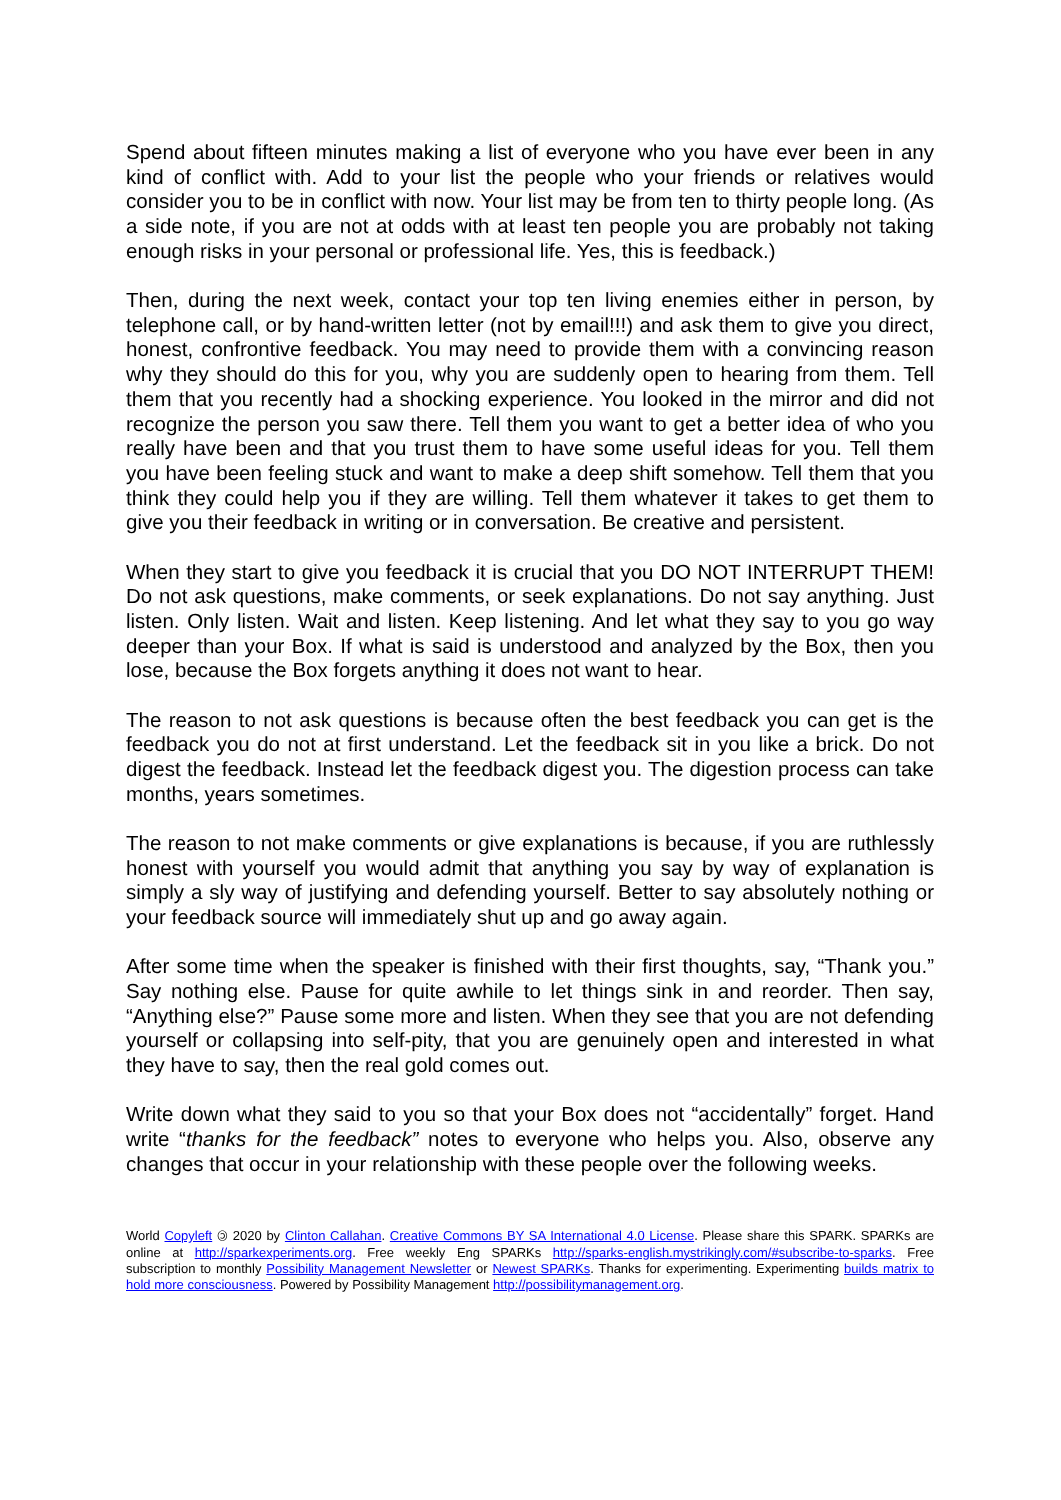Spend about fifteen minutes making a list of everyone who you have ever been in any kind of conflict with. Add to your list the people who your friends or relatives would consider you to be in conflict with now. Your list may be from ten to thirty people long. (As a side note, if you are not at odds with at least ten people you are probably not taking enough risks in your personal or professional life. Yes, this is feedback.)
Then, during the next week, contact your top ten living enemies either in person, by telephone call, or by hand-written letter (not by email!!!) and ask them to give you direct, honest, confrontive feedback. You may need to provide them with a convincing reason why they should do this for you, why you are suddenly open to hearing from them. Tell them that you recently had a shocking experience. You looked in the mirror and did not recognize the person you saw there. Tell them you want to get a better idea of who you really have been and that you trust them to have some useful ideas for you. Tell them you have been feeling stuck and want to make a deep shift somehow. Tell them that you think they could help you if they are willing. Tell them whatever it takes to get them to give you their feedback in writing or in conversation. Be creative and persistent.
When they start to give you feedback it is crucial that you DO NOT INTERRUPT THEM! Do not ask questions, make comments, or seek explanations. Do not say anything. Just listen. Only listen. Wait and listen. Keep listening. And let what they say to you go way deeper than your Box. If what is said is understood and analyzed by the Box, then you lose, because the Box forgets anything it does not want to hear.
The reason to not ask questions is because often the best feedback you can get is the feedback you do not at first understand. Let the feedback sit in you like a brick. Do not digest the feedback. Instead let the feedback digest you. The digestion process can take months, years sometimes.
The reason to not make comments or give explanations is because, if you are ruthlessly honest with yourself you would admit that anything you say by way of explanation is simply a sly way of justifying and defending yourself. Better to say absolutely nothing or your feedback source will immediately shut up and go away again.
After some time when the speaker is finished with their first thoughts, say, “Thank you.” Say nothing else. Pause for quite awhile to let things sink in and reorder. Then say, “Anything else?” Pause some more and listen. When they see that you are not defending yourself or collapsing into self-pity, that you are genuinely open and interested in what they have to say, then the real gold comes out.
Write down what they said to you so that your Box does not “accidentally” forget. Hand write “thanks for the feedback” notes to everyone who helps you. Also, observe any changes that occur in your relationship with these people over the following weeks.
World Copyleft 🄯 2020 by Clinton Callahan. Creative Commons BY SA International 4.0 License. Please share this SPARK. SPARKs are online at http://sparkexperiments.org. Free weekly Eng SPARKs http://sparks-english.mystrikingly.com/#subscribe-to-sparks. Free subscription to monthly Possibility Management Newsletter or Newest SPARKs. Thanks for experimenting. Experimenting builds matrix to hold more consciousness. Powered by Possibility Management http://possibilitymanagement.org.